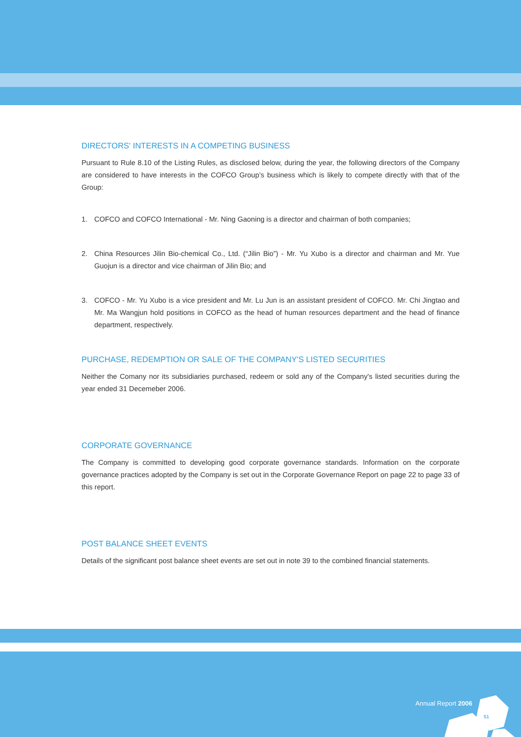DIRECTORS' INTERESTS IN A COMPETING BUSINESS
Pursuant to Rule 8.10 of the Listing Rules, as disclosed below, during the year, the following directors of the Company are considered to have interests in the COFCO Group’s business which is likely to compete directly with that of the Group:
1. COFCO and COFCO International - Mr. Ning Gaoning is a director and chairman of both companies;
2. China Resources Jilin Bio-chemical Co., Ltd. (“Jilin Bio”) - Mr. Yu Xubo is a director and chairman and Mr. Yue Guojun is a director and vice chairman of Jilin Bio; and
3. COFCO - Mr. Yu Xubo is a vice president and Mr. Lu Jun is an assistant president of COFCO. Mr. Chi Jingtao and Mr. Ma Wangjun hold positions in COFCO as the head of human resources department and the head of finance department, respectively.
PURCHASE, REDEMPTION OR SALE OF THE COMPANY'S LISTED SECURITIES
Neither the Comany nor its subsidiaries purchased, redeem or sold any of the Company's listed securities during the year ended 31 Decemeber 2006.
CORPORATE GOVERNANCE
The Company is committed to developing good corporate governance standards. Information on the corporate governance practices adopted by the Company is set out in the Corporate Governance Report on page 22 to page 33 of this report.
POST BALANCE SHEET EVENTS
Details of the significant post balance sheet events are set out in note 39 to the combined financial statements.
Annual Report 2006
51